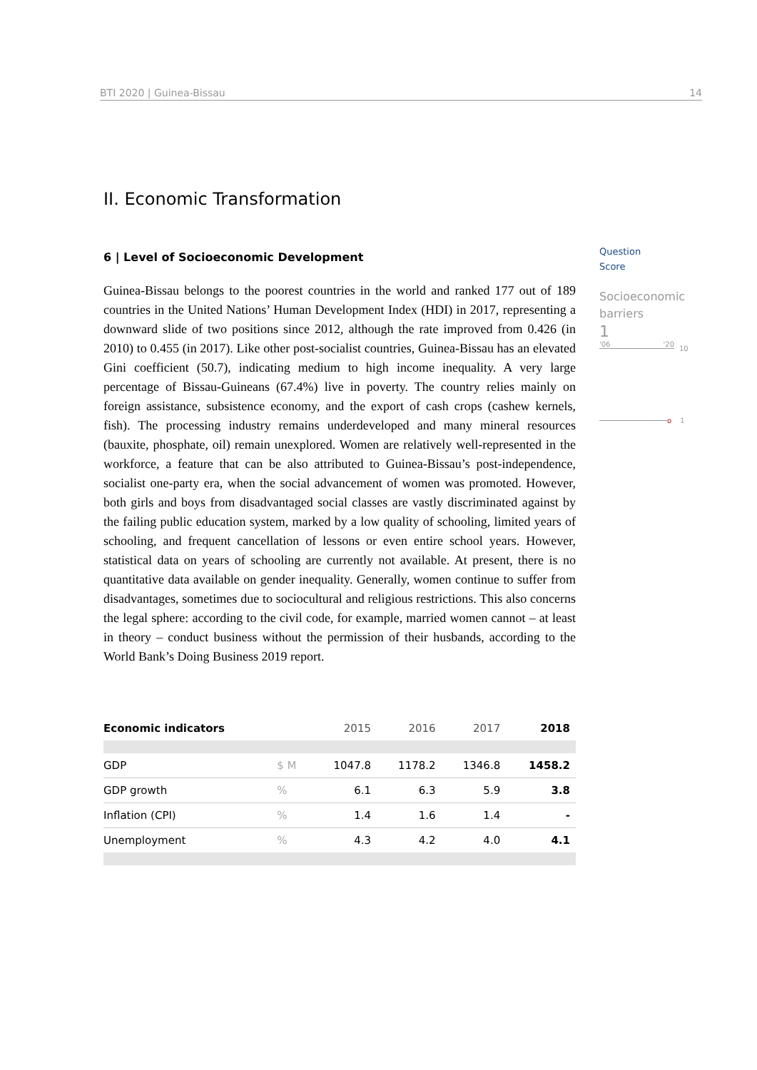BTI 2020 | Guinea-Bissau 14
II. Economic Transformation
6 | Level of Socioeconomic Development
Guinea-Bissau belongs to the poorest countries in the world and ranked 177 out of 189 countries in the United Nations’ Human Development Index (HDI) in 2017, representing a downward slide of two positions since 2012, although the rate improved from 0.426 (in 2010) to 0.455 (in 2017). Like other post-socialist countries, Guinea-Bissau has an elevated Gini coefficient (50.7), indicating medium to high income inequality. A very large percentage of Bissau-Guineans (67.4%) live in poverty. The country relies mainly on foreign assistance, subsistence economy, and the export of cash crops (cashew kernels, fish). The processing industry remains underdeveloped and many mineral resources (bauxite, phosphate, oil) remain unexplored. Women are relatively well-represented in the workforce, a feature that can be also attributed to Guinea-Bissau’s post-independence, socialist one-party era, when the social advancement of women was promoted. However, both girls and boys from disadvantaged social classes are vastly discriminated against by the failing public education system, marked by a low quality of schooling, limited years of schooling, and frequent cancellation of lessons or even entire school years. However, statistical data on years of schooling are currently not available. At present, there is no quantitative data available on gender inequality. Generally, women continue to suffer from disadvantages, sometimes due to sociocultural and religious restrictions. This also concerns the legal sphere: according to the civil code, for example, married women cannot – at least in theory – conduct business without the permission of their husbands, according to the World Bank’s Doing Business 2019 report.
| Economic indicators | | 2015 | 2016 | 2017 | 2018 |
| --- | --- | --- | --- | --- | --- |
| GDP | $ M | 1047.8 | 1178.2 | 1346.8 | 1458.2 |
| GDP growth | % | 6.1 | 6.3 | 5.9 | 3.8 |
| Inflation (CPI) | % | 1.4 | 1.6 | 1.4 | - |
| Unemployment | % | 4.3 | 4.2 | 4.0 | 4.1 |
Question
Score
Socioeconomic barriers
1
'06 '20
10
o 1